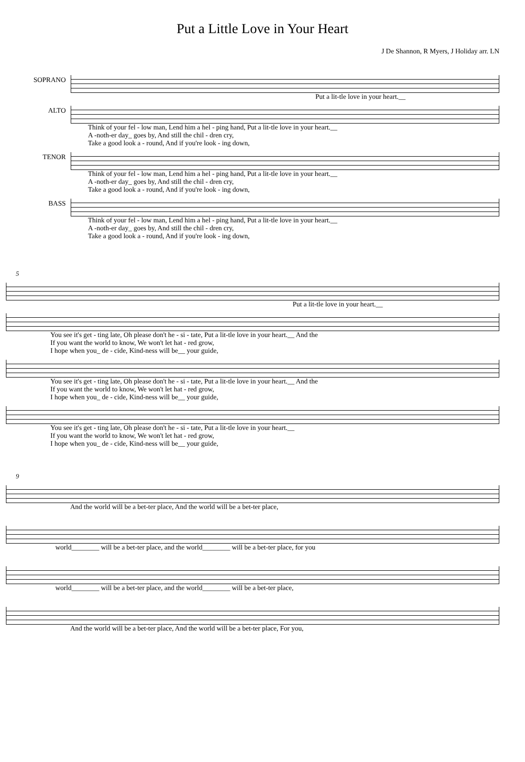Put a Little Love in Your Heart
J De Shannon, R Myers, J Holiday arr. LN
SOPRANO
Put a lit-tle love in your heart.__
ALTO
Think of your fel - low man, Lend him a hel - ping hand, Put a lit-tle love in your heart.__
A -noth-er day_ goes by, And still the chil - dren cry,
Take a good look a - round, And if you're look - ing down,
TENOR
Think of your fel - low man, Lend him a hel - ping hand, Put a lit-tle love in your heart.__
A -noth-er day_ goes by, And still the chil - dren cry,
Take a good look a - round, And if you're look - ing down,
BASS
Think of your fel - low man, Lend him a hel - ping hand, Put a lit-tle love in your heart.__
A -noth-er day_ goes by, And still the chil - dren cry,
Take a good look a - round, And if you're look - ing down,
5
Put a lit-tle love in your heart.__
You see it's get - ting late, Oh please don't he - si - tate, Put a lit-tle love in your heart.__ And the
If you want the world to know, We won't let hat - red grow,
I hope when you_ de - cide, Kind-ness will be__ your guide,
You see it's get - ting late, Oh please don't he - si - tate, Put a lit-tle love in your heart.__ And the
If you want the world to know, We won't let hat - red grow,
I hope when you_ de - cide, Kind-ness will be__ your guide,
You see it's get - ting late, Oh please don't he - si - tate, Put a lit-tle love in your heart.__
If you want the world to know, We won't let hat - red grow,
I hope when you_ de - cide, Kind-ness will be__ your guide,
9
And the world will be a bet-ter place, And the world will be a bet-ter place,
world________ will be a bet-ter place, and the world________ will be a bet-ter place, for you
world________ will be a bet-ter place, and the world________ will be a bet-ter place,
And the world will be a bet-ter place, And the world will be a bet-ter place, For you,